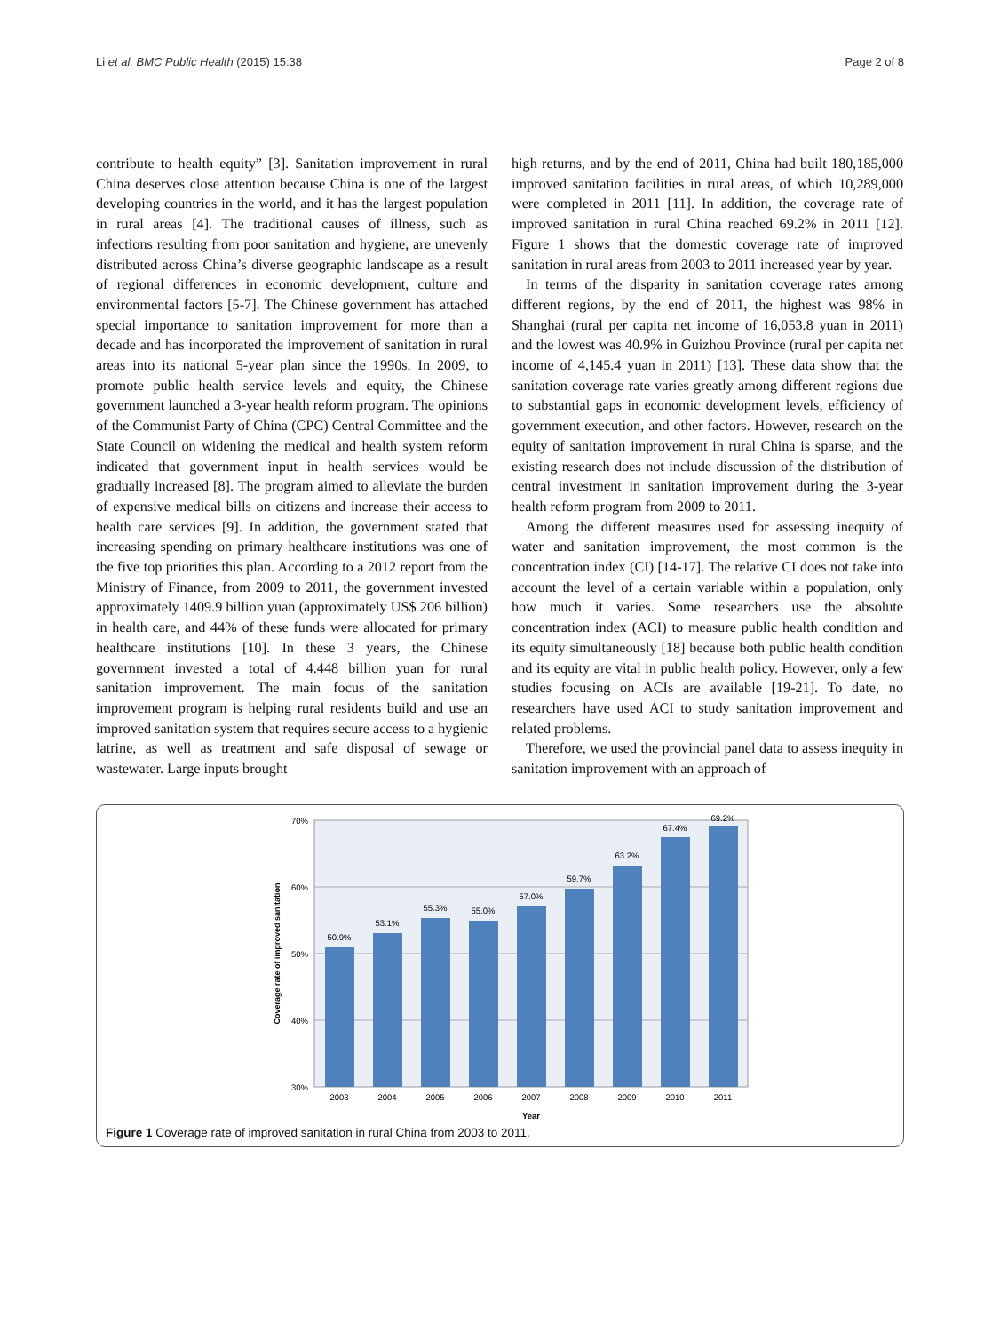Li et al. BMC Public Health (2015) 15:38 Page 2 of 8
contribute to health equity” [3]. Sanitation improvement in rural China deserves close attention because China is one of the largest developing countries in the world, and it has the largest population in rural areas [4]. The traditional causes of illness, such as infections resulting from poor sanitation and hygiene, are unevenly distributed across China’s diverse geographic landscape as a result of regional differences in economic development, culture and environmental factors [5-7]. The Chinese government has attached special importance to sanitation improvement for more than a decade and has incorporated the improvement of sanitation in rural areas into its national 5-year plan since the 1990s. In 2009, to promote public health service levels and equity, the Chinese government launched a 3-year health reform program. The opinions of the Communist Party of China (CPC) Central Committee and the State Council on widening the medical and health system reform indicated that government input in health services would be gradually increased [8]. The program aimed to alleviate the burden of expensive medical bills on citizens and increase their access to health care services [9]. In addition, the government stated that increasing spending on primary healthcare institutions was one of the five top priorities this plan. According to a 2012 report from the Ministry of Finance, from 2009 to 2011, the government invested approximately 1409.9 billion yuan (approximately US$ 206 billion) in health care, and 44% of these funds were allocated for primary healthcare institutions [10]. In these 3 years, the Chinese government invested a total of 4.448 billion yuan for rural sanitation improvement. The main focus of the sanitation improvement program is helping rural residents build and use an improved sanitation system that requires secure access to a hygienic latrine, as well as treatment and safe disposal of sewage or wastewater. Large inputs brought
high returns, and by the end of 2011, China had built 180,185,000 improved sanitation facilities in rural areas, of which 10,289,000 were completed in 2011 [11]. In addition, the coverage rate of improved sanitation in rural China reached 69.2% in 2011 [12]. Figure 1 shows that the domestic coverage rate of improved sanitation in rural areas from 2003 to 2011 increased year by year.
In terms of the disparity in sanitation coverage rates among different regions, by the end of 2011, the highest was 98% in Shanghai (rural per capita net income of 16,053.8 yuan in 2011) and the lowest was 40.9% in Guizhou Province (rural per capita net income of 4,145.4 yuan in 2011) [13]. These data show that the sanitation coverage rate varies greatly among different regions due to substantial gaps in economic development levels, efficiency of government execution, and other factors. However, research on the equity of sanitation improvement in rural China is sparse, and the existing research does not include discussion of the distribution of central investment in sanitation improvement during the 3-year health reform program from 2009 to 2011.
Among the different measures used for assessing inequity of water and sanitation improvement, the most common is the concentration index (CI) [14-17]. The relative CI does not take into account the level of a certain variable within a population, only how much it varies. Some researchers use the absolute concentration index (ACI) to measure public health condition and its equity simultaneously [18] because both public health condition and its equity are vital in public health policy. However, only a few studies focusing on ACIs are available [19-21]. To date, no researchers have used ACI to study sanitation improvement and related problems.
Therefore, we used the provincial panel data to assess inequity in sanitation improvement with an approach of
70%
60%
50%
40%
30%
Coverage rate of improved sanitation
50.9%
53.1%
55.3%
55.0%
57.0%
59.7%
63.2%
67.4%
69.2%
2003
2004
2005
2006
2007
2008
2009
2010
2011
Year
Figure 1 Coverage rate of improved sanitation in rural China from 2003 to 2011.